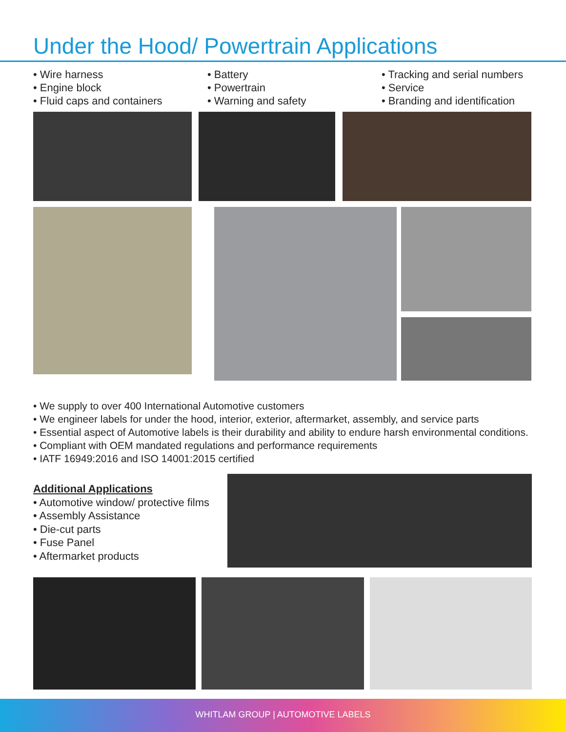Under the Hood/ Powertrain Applications
• Wire harness
• Engine block
• Fluid caps and containers
• Battery
• Powertrain
• Warning and safety
• Tracking and serial numbers
• Service
• Branding and identification
• We supply to over 400 International Automotive customers
• We engineer labels for under the hood, interior, exterior, aftermarket, assembly, and service parts
• Essential aspect of Automotive labels is their durability and ability to endure harsh environmental conditions.
• Compliant with OEM mandated regulations and performance requirements
• IATF 16949:2016 and ISO 14001:2015 certified
Additional Applications
• Automotive window/ protective films
• Assembly Assistance
• Die-cut parts
• Fuse Panel
• Aftermarket products
WHITLAM GROUP | AUTOMOTIVE LABELS